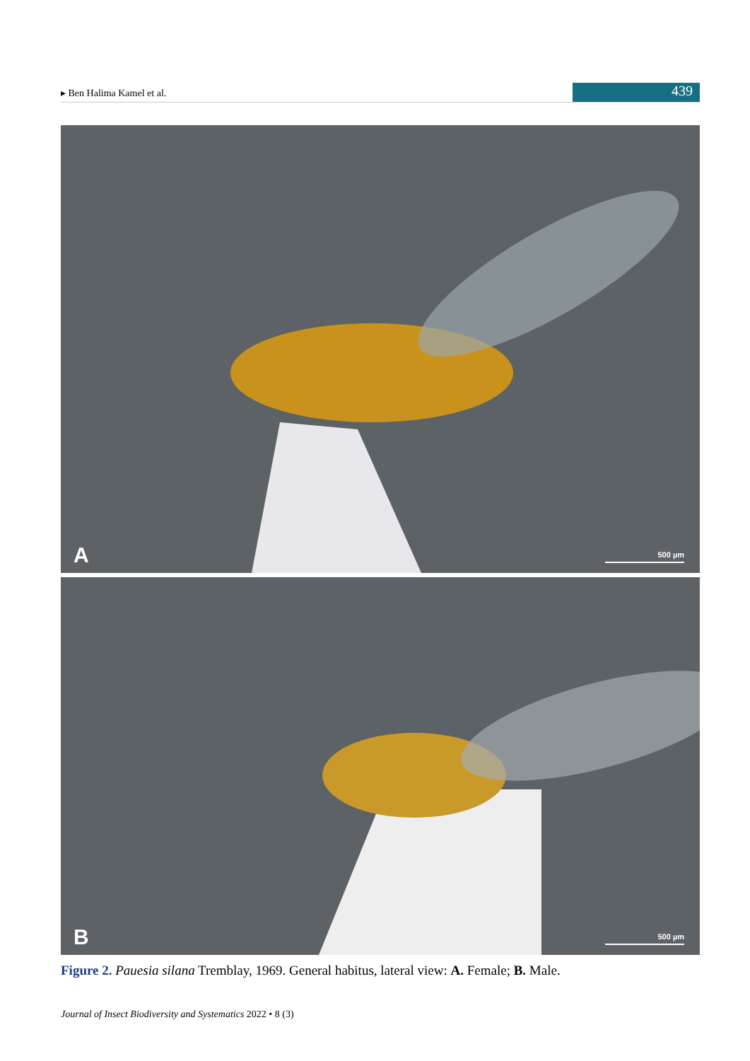▸ Ben Halima Kamel et al. 439
A 500 µm
B 500 µm
Figure 2. Pauesia silana Tremblay, 1969. General habitus, lateral view: A. Female; B. Male.
Journal of Insect Biodiversity and Systematics 2022 • 8 (3)